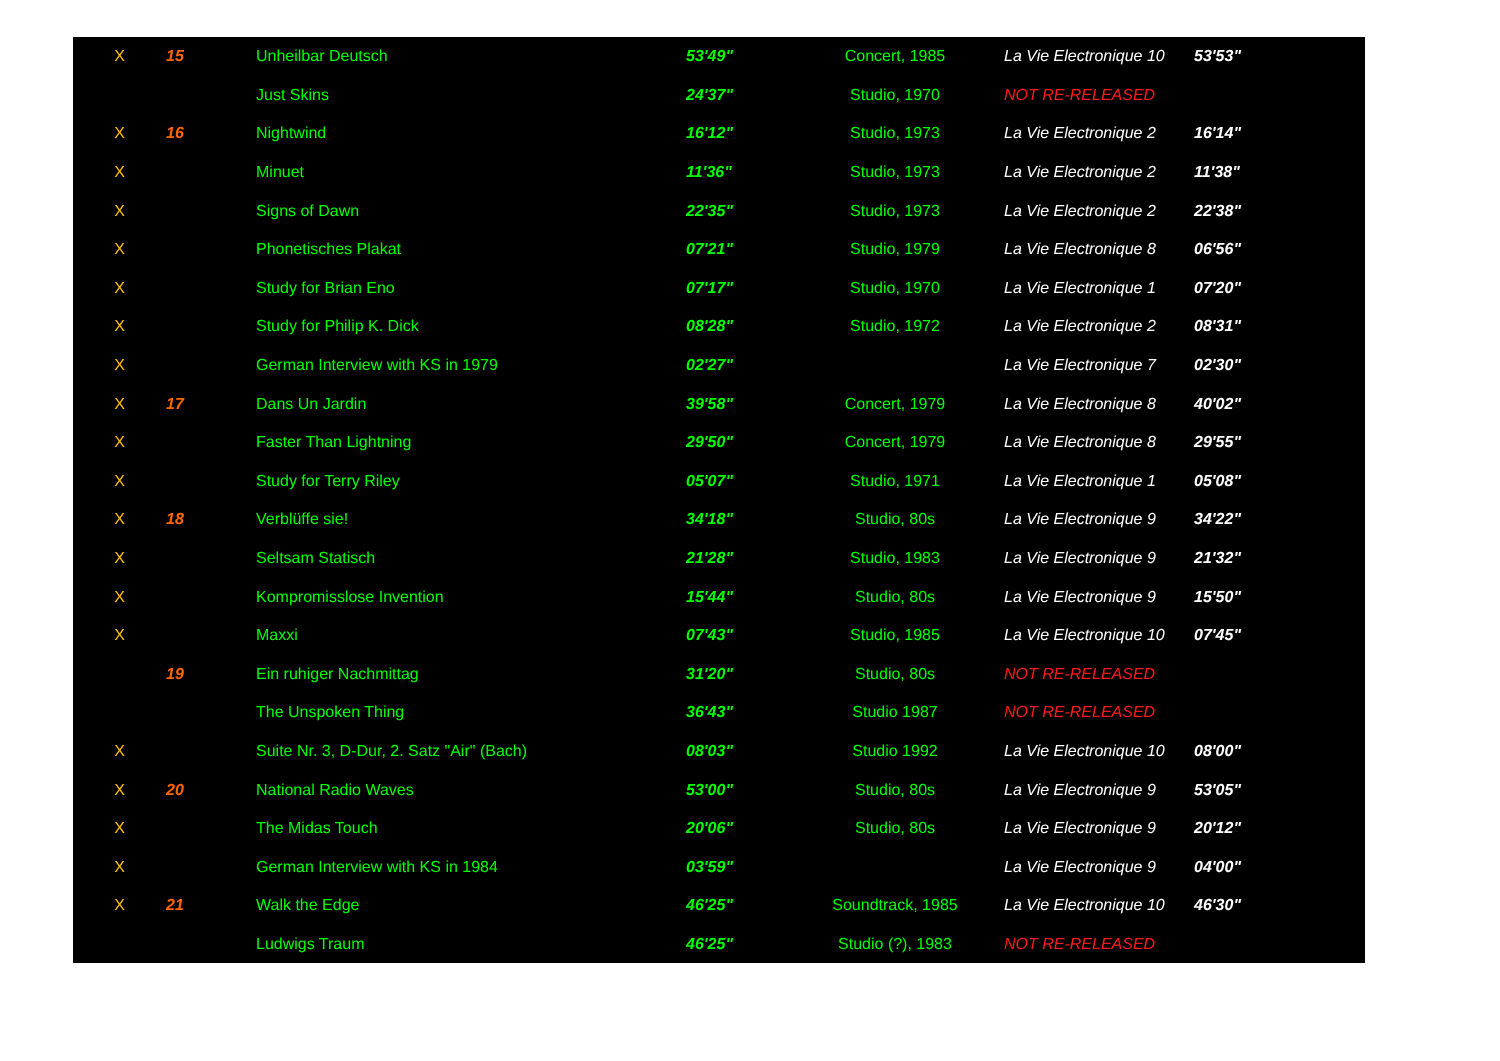| X | 15 | Unheilbar Deutsch | 53'49" | Concert, 1985 | La Vie Electronique 10 | 53'53" |
| | | Just Skins | 24'37" | Studio, 1970 | NOT RE-RELEASED | |
| X | 16 | Nightwind | 16'12" | Studio, 1973 | La Vie Electronique 2 | 16'14" |
| X | | Minuet | 11'36" | Studio, 1973 | La Vie Electronique 2 | 11'38" |
| X | | Signs of Dawn | 22'35" | Studio, 1973 | La Vie Electronique 2 | 22'38" |
| X | | Phonetisches Plakat | 07'21" | Studio, 1979 | La Vie Electronique 8 | 06'56" |
| X | | Study for Brian Eno | 07'17" | Studio, 1970 | La Vie Electronique 1 | 07'20" |
| X | | Study for Philip K. Dick | 08'28" | Studio, 1972 | La Vie Electronique 2 | 08'31" |
| X | | German Interview with KS in 1979 | 02'27" | | La Vie Electronique 7 | 02'30" |
| X | 17 | Dans Un Jardin | 39'58" | Concert, 1979 | La Vie Electronique 8 | 40'02" |
| X | | Faster Than Lightning | 29'50" | Concert, 1979 | La Vie Electronique 8 | 29'55" |
| X | | Study for Terry Riley | 05'07" | Studio, 1971 | La Vie Electronique 1 | 05'08" |
| X | 18 | Verblüffe sie! | 34'18" | Studio, 80s | La Vie Electronique 9 | 34'22" |
| X | | Seltsam Statisch | 21'28" | Studio, 1983 | La Vie Electronique 9 | 21'32" |
| X | | Kompromisslose Invention | 15'44" | Studio, 80s | La Vie Electronique 9 | 15'50" |
| X | | Maxxi | 07'43" | Studio, 1985 | La Vie Electronique 10 | 07'45" |
| | 19 | Ein ruhiger Nachmittag | 31'20" | Studio, 80s | NOT RE-RELEASED | |
| | | The Unspoken Thing | 36'43" | Studio 1987 | NOT RE-RELEASED | |
| X | | Suite Nr. 3, D-Dur, 2. Satz "Air" (Bach) | 08'03" | Studio 1992 | La Vie Electronique 10 | 08'00" |
| X | 20 | National Radio Waves | 53'00" | Studio, 80s | La Vie Electronique 9 | 53'05" |
| X | | The Midas Touch | 20'06" | Studio, 80s | La Vie Electronique 9 | 20'12" |
| X | | German Interview with KS in 1984 | 03'59" | | La Vie Electronique 9 | 04'00" |
| X | 21 | Walk the Edge | 46'25" | Soundtrack, 1985 | La Vie Electronique 10 | 46'30" |
| | | Ludwigs Traum | 46'25" | Studio (?), 1983 | NOT RE-RELEASED | |